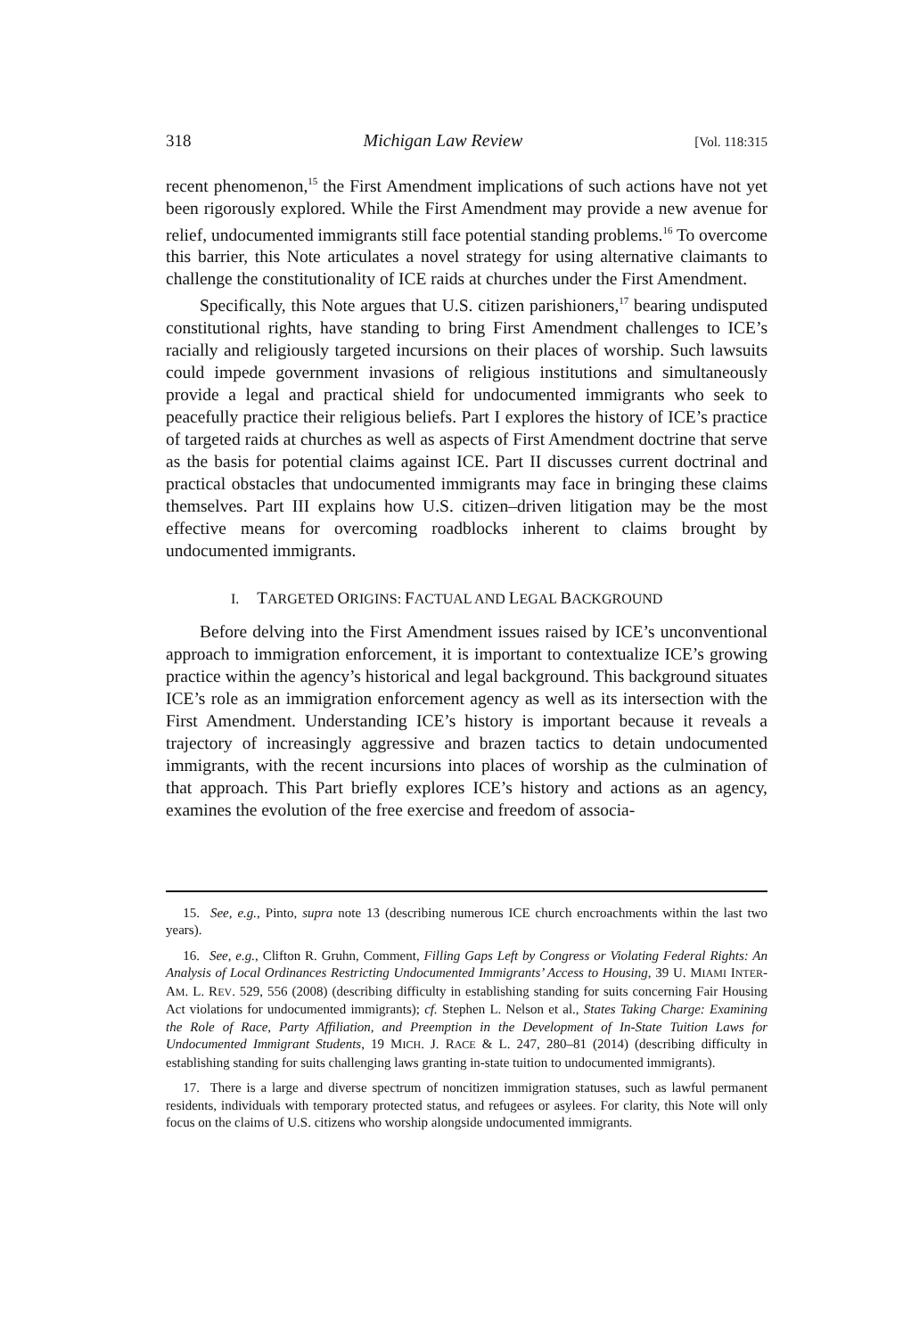318 Michigan Law Review [Vol. 118:315
recent phenomenon,<sup>15</sup> the First Amendment implications of such actions have not yet been rigorously explored. While the First Amendment may provide a new avenue for relief, undocumented immigrants still face potential standing problems.<sup>16</sup> To overcome this barrier, this Note articulates a novel strategy for using alternative claimants to challenge the constitutionality of ICE raids at churches under the First Amendment.
Specifically, this Note argues that U.S. citizen parishioners,<sup>17</sup> bearing undisputed constitutional rights, have standing to bring First Amendment challenges to ICE’s racially and religiously targeted incursions on their places of worship. Such lawsuits could impede government invasions of religious institutions and simultaneously provide a legal and practical shield for undocumented immigrants who seek to peacefully practice their religious beliefs. Part I explores the history of ICE’s practice of targeted raids at churches as well as aspects of First Amendment doctrine that serve as the basis for potential claims against ICE. Part II discusses current doctrinal and practical obstacles that undocumented immigrants may face in bringing these claims themselves. Part III explains how U.S. citizen–driven litigation may be the most effective means for overcoming roadblocks inherent to claims brought by undocumented immigrants.
I. TARGETED ORIGINS: FACTUAL AND LEGAL BACKGROUND
Before delving into the First Amendment issues raised by ICE’s unconventional approach to immigration enforcement, it is important to contextualize ICE’s growing practice within the agency’s historical and legal background. This background situates ICE’s role as an immigration enforcement agency as well as its intersection with the First Amendment. Understanding ICE’s history is important because it reveals a trajectory of increasingly aggressive and brazen tactics to detain undocumented immigrants, with the recent incursions into places of worship as the culmination of that approach. This Part briefly explores ICE’s history and actions as an agency, examines the evolution of the free exercise and freedom of associa-
15. See, e.g., Pinto, supra note 13 (describing numerous ICE church encroachments within the last two years).
16. See, e.g., Clifton R. Gruhn, Comment, Filling Gaps Left by Congress or Violating Federal Rights: An Analysis of Local Ordinances Restricting Undocumented Immigrants’ Access to Housing, 39 U. MIAMI INTER-AM. L. REV. 529, 556 (2008) (describing difficulty in establishing standing for suits concerning Fair Housing Act violations for undocumented immigrants); cf. Stephen L. Nelson et al., States Taking Charge: Examining the Role of Race, Party Affiliation, and Preemption in the Development of In-State Tuition Laws for Undocumented Immigrant Students, 19 MICH. J. RACE & L. 247, 280–81 (2014) (describing difficulty in establishing standing for suits challenging laws granting in-state tuition to undocumented immigrants).
17. There is a large and diverse spectrum of noncitizen immigration statuses, such as lawful permanent residents, individuals with temporary protected status, and refugees or asylees. For clarity, this Note will only focus on the claims of U.S. citizens who worship alongside undocumented immigrants.